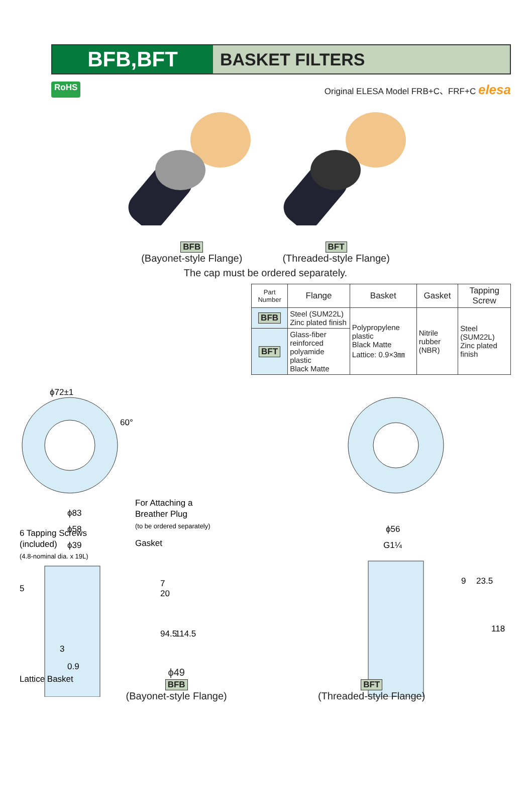BFB,BFT
BASKET FILTERS
RoHS Original ELESA Model FRB+C、FRF+C elesa
BFB
(Bayonet-style Flange)
BFT
(Threaded-style Flange)
The cap must be ordered separately.
| Part Number | Flange | Basket | Gasket | Tapping Screw |
| --- | --- | --- | --- | --- |
| BFB | Steel (SUM22L) Zinc plated finish | Polypropylene plastic Black Matte Lattice: 0.9×3㎜ | Nitrile rubber (NBR) | Steel (SUM22L) Zinc plated finish |
| BFT | Glass-fiber reinforced polyamide plastic Black Matte | | | |
ϕ72±1
60°
ϕ83
ϕ58
ϕ39
6 Tapping Screws
(included)
(4.8-nominal dia. x 19L)
For Attaching a
Breather Plug
(to be ordered separately)
Gasket
7
20
94.5
114.5
3
0.9
Lattice Basket
5
ϕ56
G1¼
9
23.5
118
ϕ49
BFB
(Bayonet-style Flange)
BFT
(Threaded-style Flange)